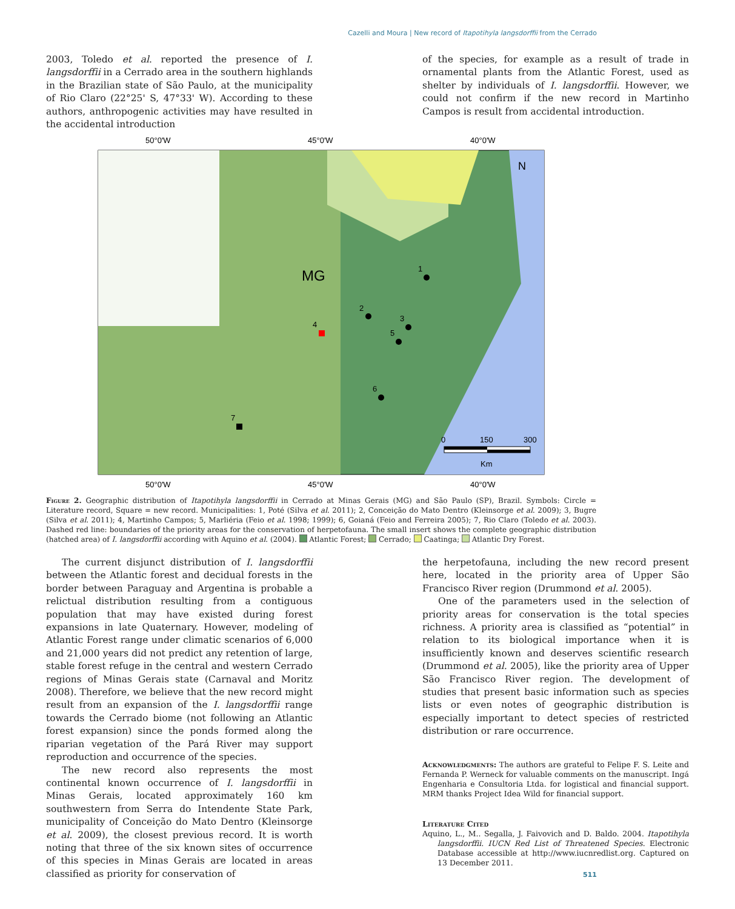Cazelli and Moura | New record of Itapotihyla langsdorffii from the Cerrado
2003, Toledo et al. reported the presence of I. langsdorffii in a Cerrado area in the southern highlands in the Brazilian state of São Paulo, at the municipality of Rio Claro (22°25' S, 47°33' W). According to these authors, anthropogenic activities may have resulted in the accidental introduction
of the species, for example as a result of trade in ornamental plants from the Atlantic Forest, used as shelter by individuals of I. langsdorffii. However, we could not confirm if the new record in Martinho Campos is result from accidental introduction.
50°0'W
45°0'W
40°0'W
50°0'W
45°0'W
40°0'W
MG
N
1
2
3
4
5
6
7
0
150
300
Km
Figure 2. Geographic distribution of Itapotihyla langsdorffii in Cerrado at Minas Gerais (MG) and São Paulo (SP), Brazil. Symbols: Circle = Literature record, Square = new record. Municipalities: 1, Poté (Silva et al. 2011); 2, Conceição do Mato Dentro (Kleinsorge et al. 2009); 3, Bugre (Silva et al. 2011); 4, Martinho Campos; 5, Marliéria (Feio et al. 1998; 1999); 6, Goianá (Feio and Ferreira 2005); 7, Rio Claro (Toledo et al. 2003). Dashed red line: boundaries of the priority areas for the conservation of herpetofauna. The small insert shows the complete geographic distribution (hatched area) of I. langsdorffii according with Aquino et al. (2004). Atlantic Forest; Cerrado; Caatinga; Atlantic Dry Forest.
The current disjunct distribution of I. langsdorffii between the Atlantic forest and decidual forests in the border between Paraguay and Argentina is probable a relictual distribution resulting from a contiguous population that may have existed during forest expansions in late Quaternary. However, modeling of Atlantic Forest range under climatic scenarios of 6,000 and 21,000 years did not predict any retention of large, stable forest refuge in the central and western Cerrado regions of Minas Gerais state (Carnaval and Moritz 2008). Therefore, we believe that the new record might result from an expansion of the I. langsdorffii range towards the Cerrado biome (not following an Atlantic forest expansion) since the ponds formed along the riparian vegetation of the Pará River may support reproduction and occurrence of the species.
The new record also represents the most continental known occurrence of I. langsdorffii in Minas Gerais, located approximately 160 km southwestern from Serra do Intendente State Park, municipality of Conceição do Mato Dentro (Kleinsorge et al. 2009), the closest previous record. It is worth noting that three of the six known sites of occurrence of this species in Minas Gerais are located in areas classified as priority for conservation of
the herpetofauna, including the new record present here, located in the priority area of Upper São Francisco River region (Drummond et al. 2005).
One of the parameters used in the selection of priority areas for conservation is the total species richness. A priority area is classified as “potential” in relation to its biological importance when it is insufficiently known and deserves scientific research (Drummond et al. 2005), like the priority area of Upper São Francisco River region. The development of studies that present basic information such as species lists or even notes of geographic distribution is especially important to detect species of restricted distribution or rare occurrence.
Acknowledgments: The authors are grateful to Felipe F. S. Leite and Fernanda P. Werneck for valuable comments on the manuscript. Ingá Engenharia e Consultoria Ltda. for logistical and financial support. MRM thanks Project Idea Wild for financial support.
Literature Cited
Aquino, L., M.. Segalla, J. Faivovich and D. Baldo. 2004. Itapotihyla langsdorffii. IUCN Red List of Threatened Species. Electronic Database accessible at http://www.iucnredlist.org. Captured on 13 December 2011.
511